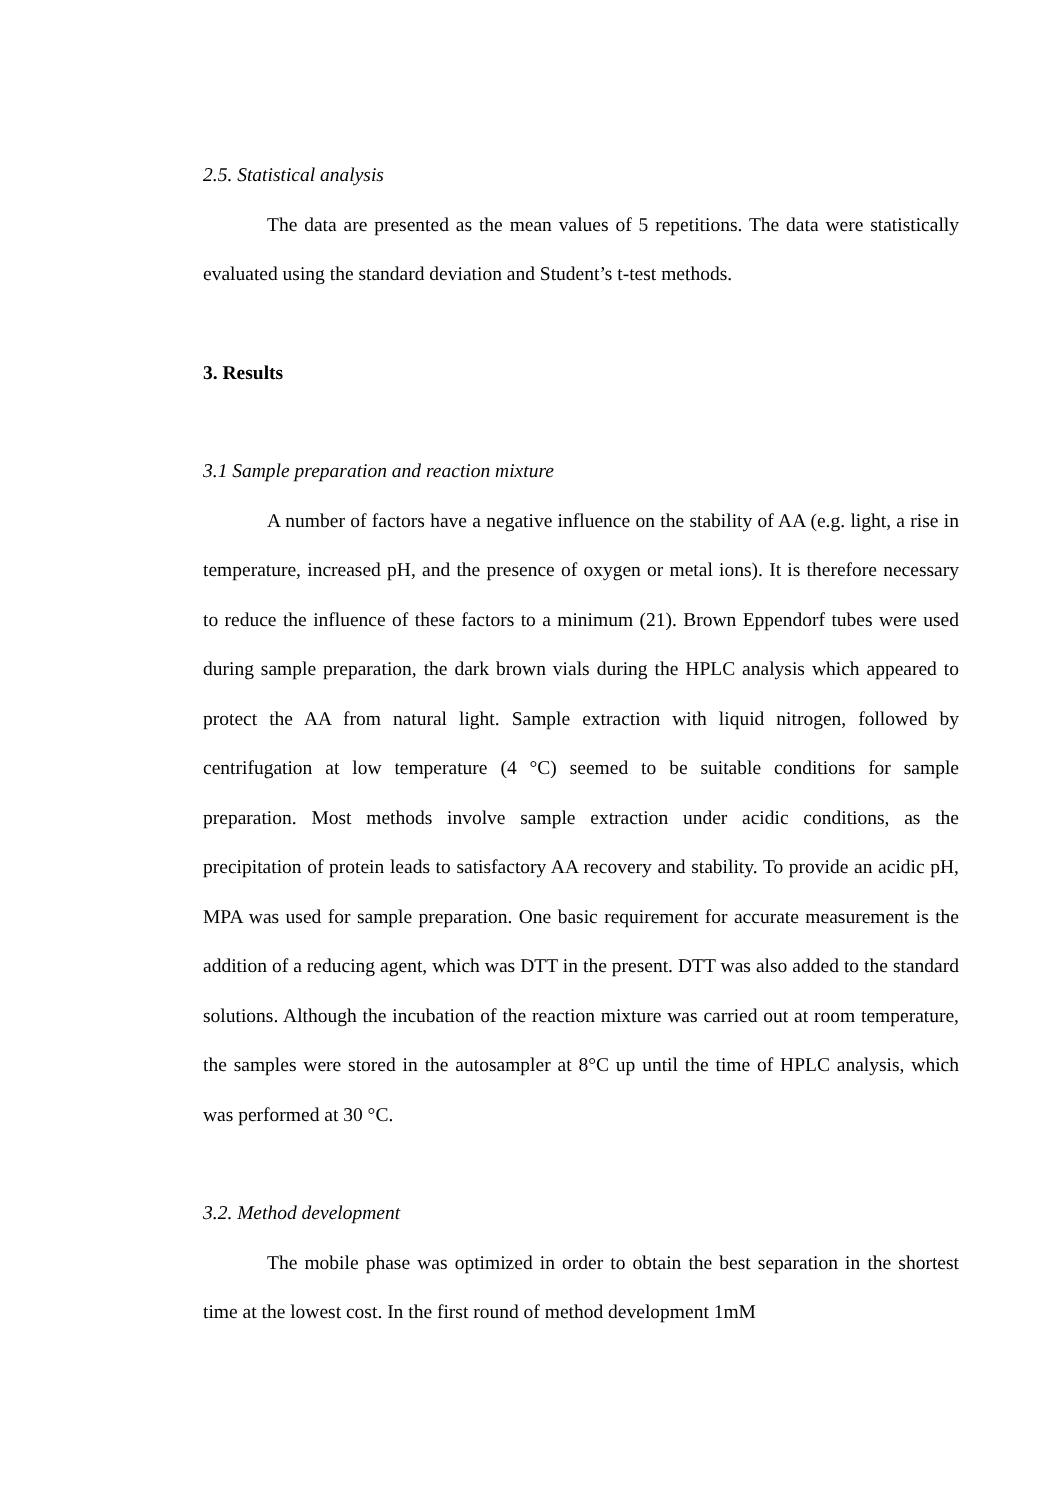2.5. Statistical analysis
The data are presented as the mean values of 5 repetitions. The data were statistically evaluated using the standard deviation and Student’s t-test methods.
3. Results
3.1 Sample preparation and reaction mixture
A number of factors have a negative influence on the stability of AA (e.g. light, a rise in temperature, increased pH, and the presence of oxygen or metal ions). It is therefore necessary to reduce the influence of these factors to a minimum (21). Brown Eppendorf tubes were used during sample preparation, the dark brown vials during the HPLC analysis which appeared to protect the AA from natural light. Sample extraction with liquid nitrogen, followed by centrifugation at low temperature (4 °C) seemed to be suitable conditions for sample preparation. Most methods involve sample extraction under acidic conditions, as the precipitation of protein leads to satisfactory AA recovery and stability. To provide an acidic pH, MPA was used for sample preparation. One basic requirement for accurate measurement is the addition of a reducing agent, which was DTT in the present. DTT was also added to the standard solutions. Although the incubation of the reaction mixture was carried out at room temperature, the samples were stored in the autosampler at 8°C up until the time of HPLC analysis, which was performed at 30 °C.
3.2. Method development
The mobile phase was optimized in order to obtain the best separation in the shortest time at the lowest cost. In the first round of method development 1mM